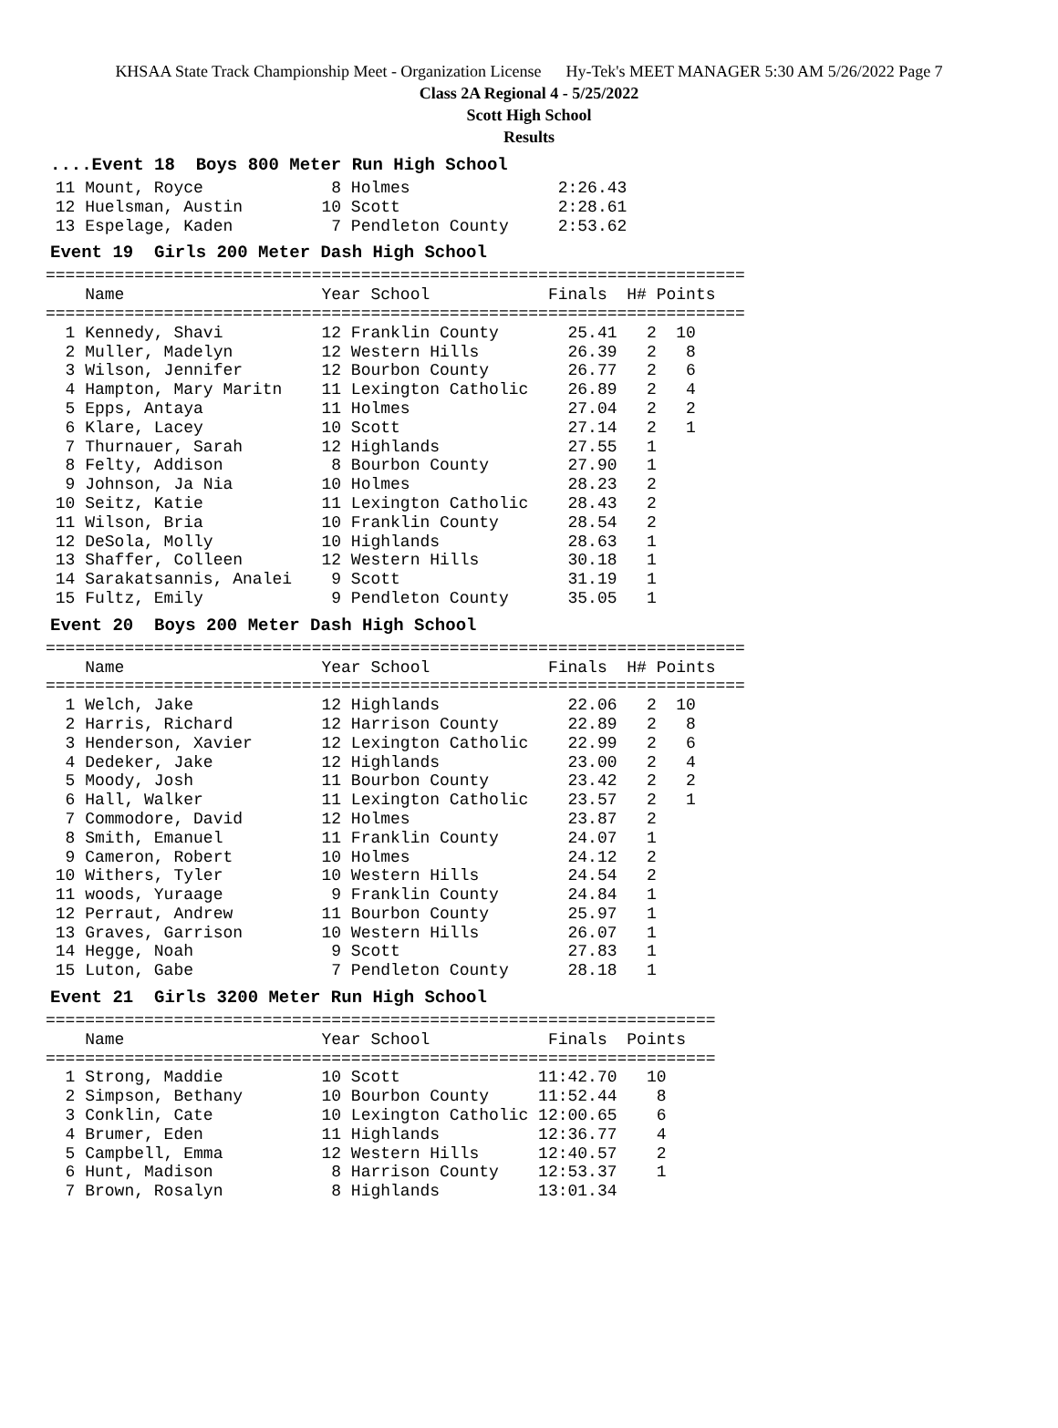KHSAA State Track Championship Meet - Organization License Hy-Tek's MEET MANAGER 5:30 AM 5/26/2022 Page 7
Class 2A Regional 4 - 5/25/2022
Scott High School
Results
....Event 18 Boys 800 Meter Run High School
 11 Mount, Royce             8 Holmes               2:26.43
 12 Huelsman, Austin        10 Scott                2:28.61
 13 Espelage, Kaden          7 Pendleton County     2:53.62
Event 19 Girls 200 Meter Dash High School
=======================================================================
    Name                    Year School            Finals  H# Points
=======================================================================
  1 Kennedy, Shavi          12 Franklin County       25.41   2  10
  2 Muller, Madelyn         12 Western Hills         26.39   2   8
  3 Wilson, Jennifer        12 Bourbon County        26.77   2   6
  4 Hampton, Mary Maritn    11 Lexington Catholic    26.89   2   4
  5 Epps, Antaya            11 Holmes                27.04   2   2
  6 Klare, Lacey            10 Scott                 27.14   2   1
  7 Thurnauer, Sarah        12 Highlands             27.55   1
  8 Felty, Addison           8 Bourbon County        27.90   1
  9 Johnson, Ja Nia         10 Holmes                28.23   2
 10 Seitz, Katie            11 Lexington Catholic    28.43   2
 11 Wilson, Bria            10 Franklin County       28.54   2
 12 DeSola, Molly           10 Highlands             28.63   1
 13 Shaffer, Colleen        12 Western Hills         30.18   1
 14 Sarakatsannis, Analei    9 Scott                 31.19   1
 15 Fultz, Emily             9 Pendleton County      35.05   1
Event 20 Boys 200 Meter Dash High School
=======================================================================
    Name                    Year School            Finals  H# Points
=======================================================================
  1 Welch, Jake             12 Highlands             22.06   2  10
  2 Harris, Richard         12 Harrison County       22.89   2   8
  3 Henderson, Xavier       12 Lexington Catholic    22.99   2   6
  4 Dedeker, Jake           12 Highlands             23.00   2   4
  5 Moody, Josh             11 Bourbon County        23.42   2   2
  6 Hall, Walker            11 Lexington Catholic    23.57   2   1
  7 Commodore, David        12 Holmes                23.87   2
  8 Smith, Emanuel          11 Franklin County       24.07   1
  9 Cameron, Robert         10 Holmes                24.12   2
 10 Withers, Tyler          10 Western Hills         24.54   2
 11 woods, Yuraage           9 Franklin County       24.84   1
 12 Perraut, Andrew         11 Bourbon County        25.97   1
 13 Graves, Garrison        10 Western Hills         26.07   1
 14 Hegge, Noah              9 Scott                 27.83   1
 15 Luton, Gabe              7 Pendleton County      28.18   1
Event 21 Girls 3200 Meter Run High School
====================================================================
    Name                    Year School            Finals  Points
====================================================================
  1 Strong, Maddie          10 Scott              11:42.70   10
  2 Simpson, Bethany        10 Bourbon County     11:52.44    8
  3 Conklin, Cate           10 Lexington Catholic 12:00.65    6
  4 Brumer, Eden            11 Highlands          12:36.77    4
  5 Campbell, Emma          12 Western Hills      12:40.57    2
  6 Hunt, Madison            8 Harrison County    12:53.37    1
  7 Brown, Rosalyn           8 Highlands          13:01.34